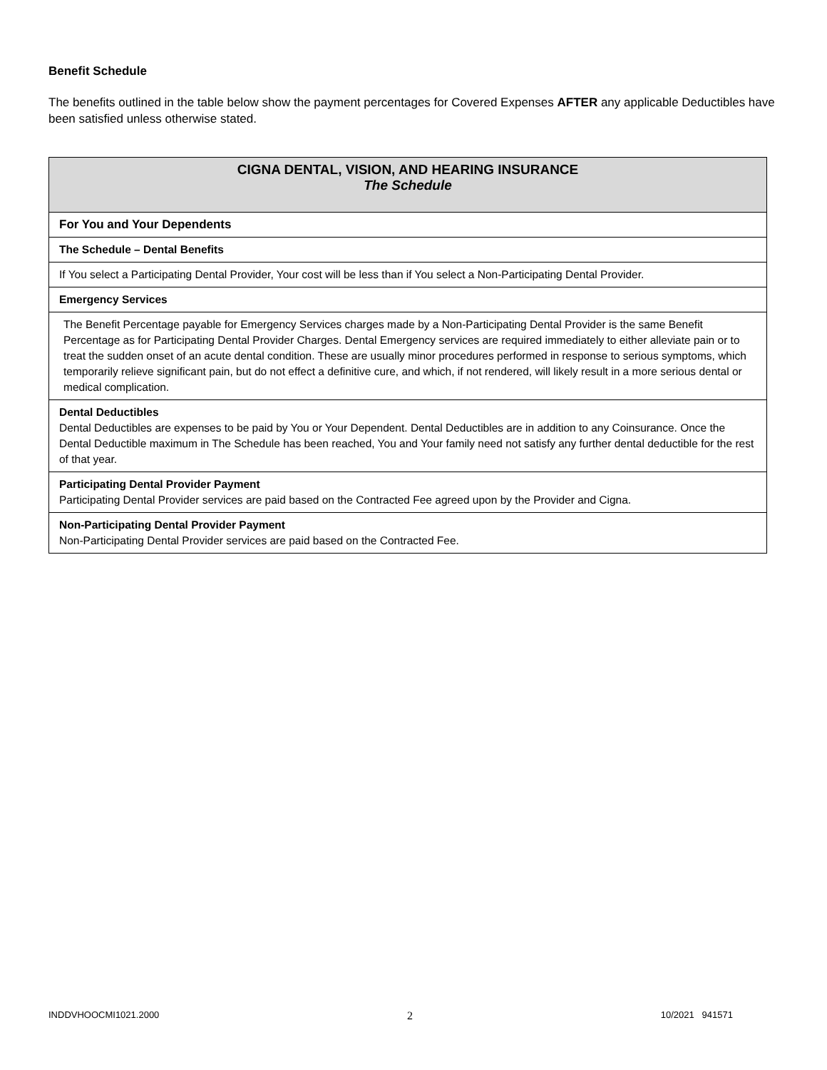Benefit Schedule
The benefits outlined in the table below show the payment percentages for Covered Expenses AFTER any applicable Deductibles have been satisfied unless otherwise stated.
| CIGNA DENTAL, VISION, AND HEARING INSURANCE The Schedule |
| For You and Your Dependents |
| The Schedule – Dental Benefits |
| If You select a Participating Dental Provider, Your cost will be less than if You select a Non-Participating Dental Provider. |
| Emergency Services |
| The Benefit Percentage payable for Emergency Services charges made by a Non-Participating Dental Provider is the same Benefit Percentage as for Participating Dental Provider Charges. Dental Emergency services are required immediately to either alleviate pain or to treat the sudden onset of an acute dental condition. These are usually minor procedures performed in response to serious symptoms, which temporarily relieve significant pain, but do not effect a definitive cure, and which, if not rendered, will likely result in a more serious dental or medical complication. |
| Dental Deductibles Dental Deductibles are expenses to be paid by You or Your Dependent. Dental Deductibles are in addition to any Coinsurance. Once the Dental Deductible maximum in The Schedule has been reached, You and Your family need not satisfy any further dental deductible for the rest of that year. |
| Participating Dental Provider Payment Participating Dental Provider services are paid based on the Contracted Fee agreed upon by the Provider and Cigna. |
| Non-Participating Dental Provider Payment Non-Participating Dental Provider services are paid based on the Contracted Fee. |
INDDVHOOCMI1021.2000 2 10/2021 941571